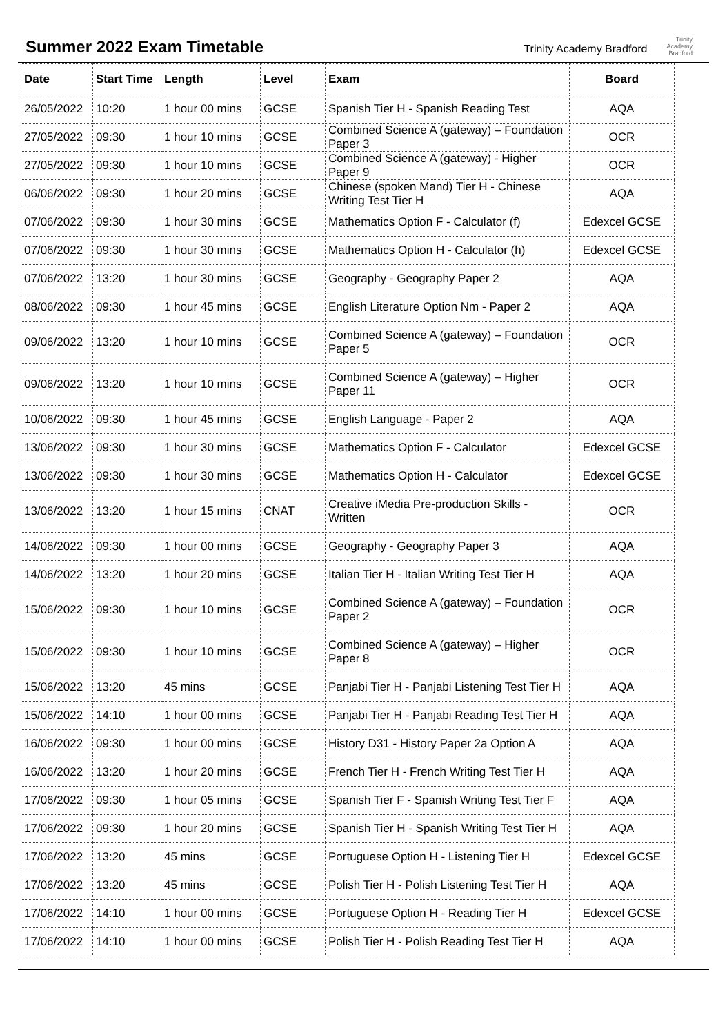Summer 2022 Exam Timetable
Trinity Academy Bradford
Trinity
Academy
Bradford
| Date | Start Time | Length | Level | Exam | Board |
| --- | --- | --- | --- | --- | --- |
| 26/05/2022 | 10:20 | 1 hour 00 mins | GCSE | Spanish Tier H - Spanish Reading Test | AQA |
| 27/05/2022 | 09:30 | 1 hour 10 mins | GCSE | Combined Science A (gateway) – Foundation Paper 3 | OCR |
| 27/05/2022 | 09:30 | 1 hour 10 mins | GCSE | Combined Science A (gateway) - Higher Paper 9 | OCR |
| 06/06/2022 | 09:30 | 1 hour 20 mins | GCSE | Chinese (spoken Mand) Tier H - Chinese Writing Test Tier H | AQA |
| 07/06/2022 | 09:30 | 1 hour 30 mins | GCSE | Mathematics Option F - Calculator (f) | Edexcel GCSE |
| 07/06/2022 | 09:30 | 1 hour 30 mins | GCSE | Mathematics Option H - Calculator (h) | Edexcel GCSE |
| 07/06/2022 | 13:20 | 1 hour 30 mins | GCSE | Geography - Geography Paper 2 | AQA |
| 08/06/2022 | 09:30 | 1 hour 45 mins | GCSE | English Literature Option Nm - Paper 2 | AQA |
| 09/06/2022 | 13:20 | 1 hour 10 mins | GCSE | Combined Science A (gateway) – Foundation Paper 5 | OCR |
| 09/06/2022 | 13:20 | 1 hour 10 mins | GCSE | Combined Science A (gateway) – Higher Paper 11 | OCR |
| 10/06/2022 | 09:30 | 1 hour 45 mins | GCSE | English Language - Paper 2 | AQA |
| 13/06/2022 | 09:30 | 1 hour 30 mins | GCSE | Mathematics Option F - Calculator | Edexcel GCSE |
| 13/06/2022 | 09:30 | 1 hour 30 mins | GCSE | Mathematics Option H - Calculator | Edexcel GCSE |
| 13/06/2022 | 13:20 | 1 hour 15 mins | CNAT | Creative iMedia Pre-production Skills - Written | OCR |
| 14/06/2022 | 09:30 | 1 hour 00 mins | GCSE | Geography - Geography Paper 3 | AQA |
| 14/06/2022 | 13:20 | 1 hour 20 mins | GCSE | Italian Tier H - Italian Writing Test Tier H | AQA |
| 15/06/2022 | 09:30 | 1 hour 10 mins | GCSE | Combined Science A (gateway) – Foundation Paper 2 | OCR |
| 15/06/2022 | 09:30 | 1 hour 10 mins | GCSE | Combined Science A (gateway) – Higher Paper 8 | OCR |
| 15/06/2022 | 13:20 | 45 mins | GCSE | Panjabi Tier H - Panjabi Listening Test Tier H | AQA |
| 15/06/2022 | 14:10 | 1 hour 00 mins | GCSE | Panjabi Tier H - Panjabi Reading Test Tier H | AQA |
| 16/06/2022 | 09:30 | 1 hour 00 mins | GCSE | History D31 - History Paper 2a Option A | AQA |
| 16/06/2022 | 13:20 | 1 hour 20 mins | GCSE | French Tier H - French Writing Test Tier H | AQA |
| 17/06/2022 | 09:30 | 1 hour 05 mins | GCSE | Spanish Tier F - Spanish Writing Test Tier F | AQA |
| 17/06/2022 | 09:30 | 1 hour 20 mins | GCSE | Spanish Tier H - Spanish Writing Test Tier H | AQA |
| 17/06/2022 | 13:20 | 45 mins | GCSE | Portuguese Option H - Listening Tier H | Edexcel GCSE |
| 17/06/2022 | 13:20 | 45 mins | GCSE | Polish Tier H - Polish Listening Test Tier H | AQA |
| 17/06/2022 | 14:10 | 1 hour 00 mins | GCSE | Portuguese Option H - Reading Tier H | Edexcel GCSE |
| 17/06/2022 | 14:10 | 1 hour 00 mins | GCSE | Polish Tier H - Polish Reading Test Tier H | AQA |